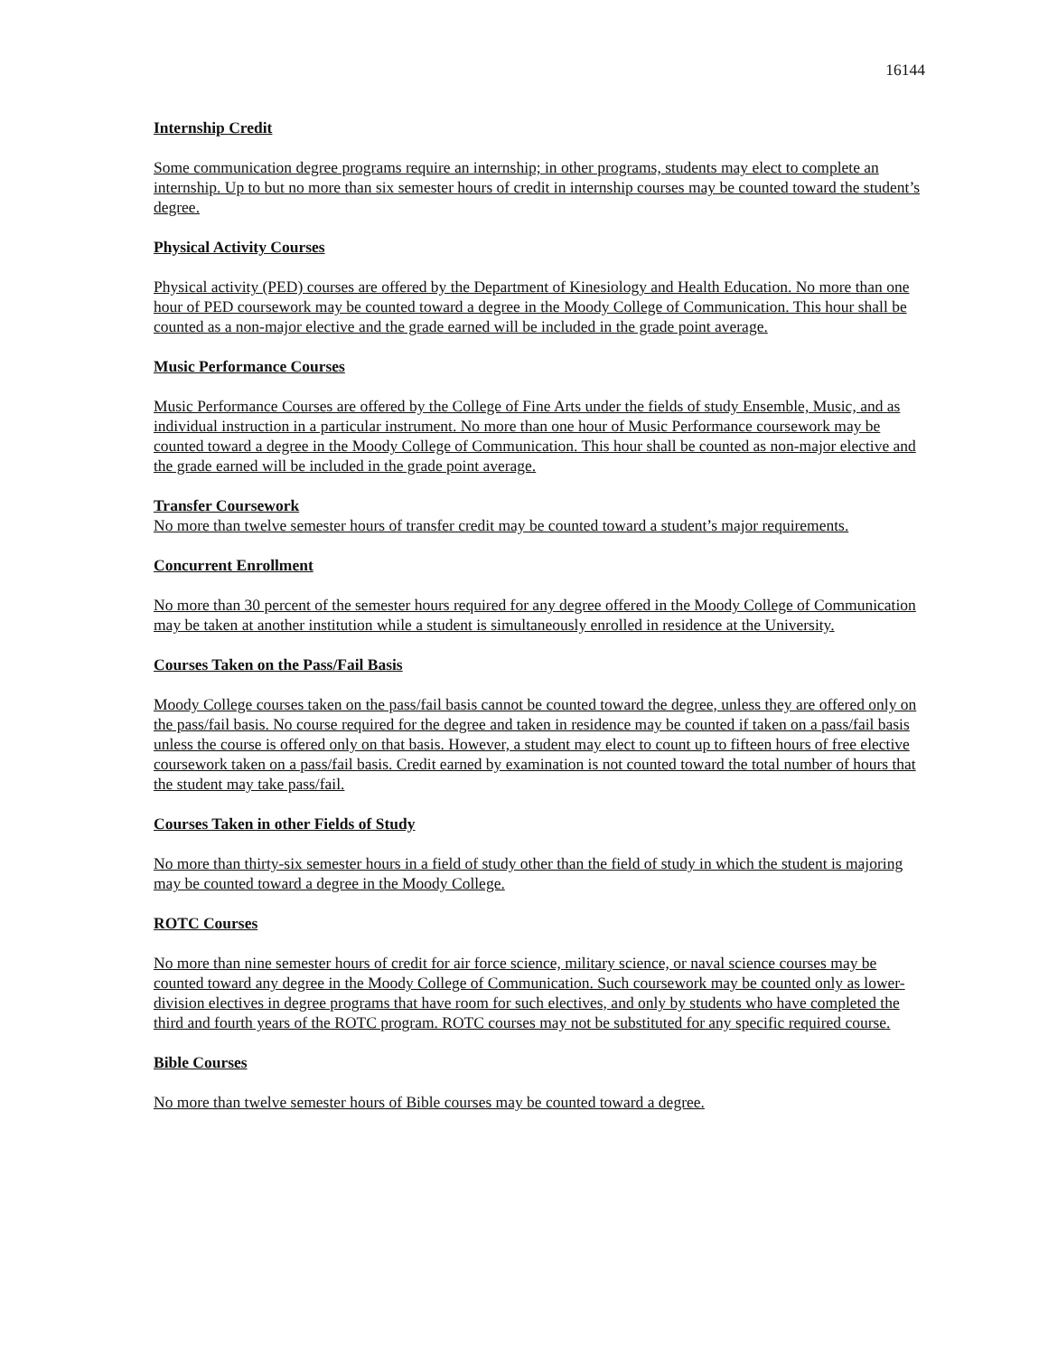16144
Internship Credit
Some communication degree programs require an internship; in other programs, students may elect to complete an internship. Up to but no more than six semester hours of credit in internship courses may be counted toward the student’s degree.
Physical Activity Courses
Physical activity (PED) courses are offered by the Department of Kinesiology and Health Education. No more than one hour of PED coursework may be counted toward a degree in the Moody College of Communication. This hour shall be counted as a non-major elective and the grade earned will be included in the grade point average.
Music Performance Courses
Music Performance Courses are offered by the College of Fine Arts under the fields of study Ensemble, Music, and as individual instruction in a particular instrument. No more than one hour of Music Performance coursework may be counted toward a degree in the Moody College of Communication. This hour shall be counted as non-major elective and the grade earned will be included in the grade point average.
Transfer Coursework
No more than twelve semester hours of transfer credit may be counted toward a student’s major requirements.
Concurrent Enrollment
No more than 30 percent of the semester hours required for any degree offered in the Moody College of Communication may be taken at another institution while a student is simultaneously enrolled in residence at the University.
Courses Taken on the Pass/Fail Basis
Moody College courses taken on the pass/fail basis cannot be counted toward the degree, unless they are offered only on the pass/fail basis. No course required for the degree and taken in residence may be counted if taken on a pass/fail basis unless the course is offered only on that basis. However, a student may elect to count up to fifteen hours of free elective coursework taken on a pass/fail basis. Credit earned by examination is not counted toward the total number of hours that the student may take pass/fail.
Courses Taken in other Fields of Study
No more than thirty-six semester hours in a field of study other than the field of study in which the student is majoring may be counted toward a degree in the Moody College.
ROTC Courses
No more than nine semester hours of credit for air force science, military science, or naval science courses may be counted toward any degree in the Moody College of Communication. Such coursework may be counted only as lower-division electives in degree programs that have room for such electives, and only by students who have completed the third and fourth years of the ROTC program. ROTC courses may not be substituted for any specific required course.
Bible Courses
No more than twelve semester hours of Bible courses may be counted toward a degree.